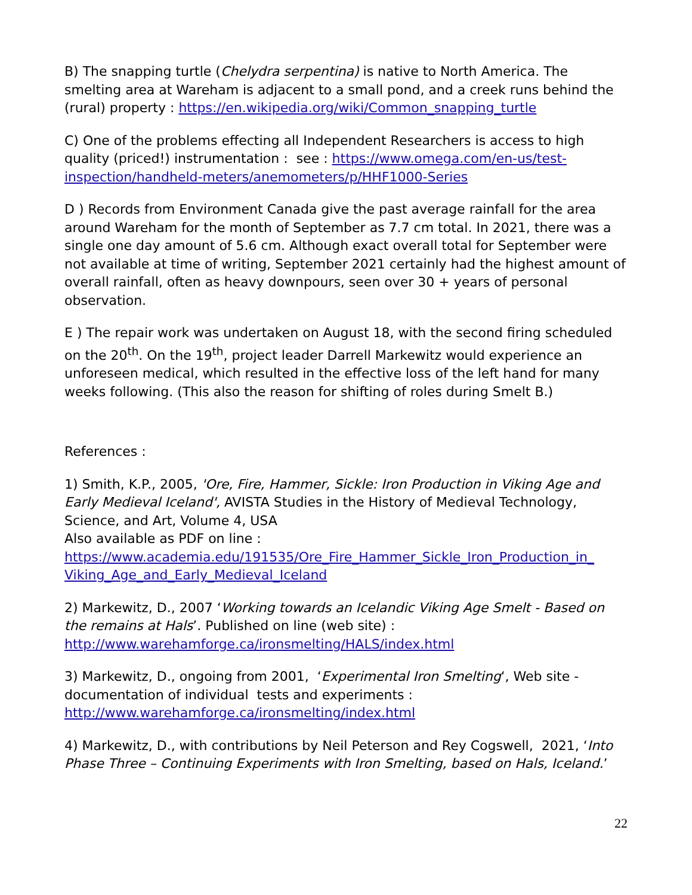B) The snapping turtle (Chelydra serpentina) is native to North America. The smelting area at Wareham is adjacent to a small pond, and a creek runs behind the (rural) property : https://en.wikipedia.org/wiki/Common_snapping_turtle
C) One of the problems effecting all Independent Researchers is access to high quality (priced!) instrumentation : see : https://www.omega.com/en-us/test-inspection/handheld-meters/anemometers/p/HHF1000-Series
D ) Records from Environment Canada give the past average rainfall for the area around Wareham for the month of September as 7.7 cm total. In 2021, there was a single one day amount of 5.6 cm. Although exact overall total for September were not available at time of writing, September 2021 certainly had the highest amount of overall rainfall, often as heavy downpours, seen over 30 + years of personal observation.
E ) The repair work was undertaken on August 18, with the second firing scheduled on the 20<sup>th</sup>. On the 19<sup>th</sup>, project leader Darrell Markewitz would experience an unforeseen medical, which resulted in the effective loss of the left hand for many weeks following. (This also the reason for shifting of roles during Smelt B.)
References :
1) Smith, K.P., 2005, 'Ore, Fire, Hammer, Sickle: Iron Production in Viking Age and Early Medieval Iceland', AVISTA Studies in the History of Medieval Technology, Science, and Art, Volume 4, USA
Also available as PDF on line :
https://www.academia.edu/191535/Ore_Fire_Hammer_Sickle_Iron_Production_in_ Viking_Age_and_Early_Medieval_Iceland
2) Markewitz, D., 2007 ‘Working towards an Icelandic Viking Age Smelt - Based on the remains at Hals’. Published on line (web site) :
http://www.warehamforge.ca/ironsmelting/HALS/index.html
3) Markewitz, D., ongoing from 2001, ‘Experimental Iron Smelting‘, Web site - documentation of individual tests and experiments :
http://www.warehamforge.ca/ironsmelting/index.html
4) Markewitz, D., with contributions by Neil Peterson and Rey Cogswell, 2021, ‘Into Phase Three – Continuing Experiments with Iron Smelting, based on Hals, Iceland.’
22